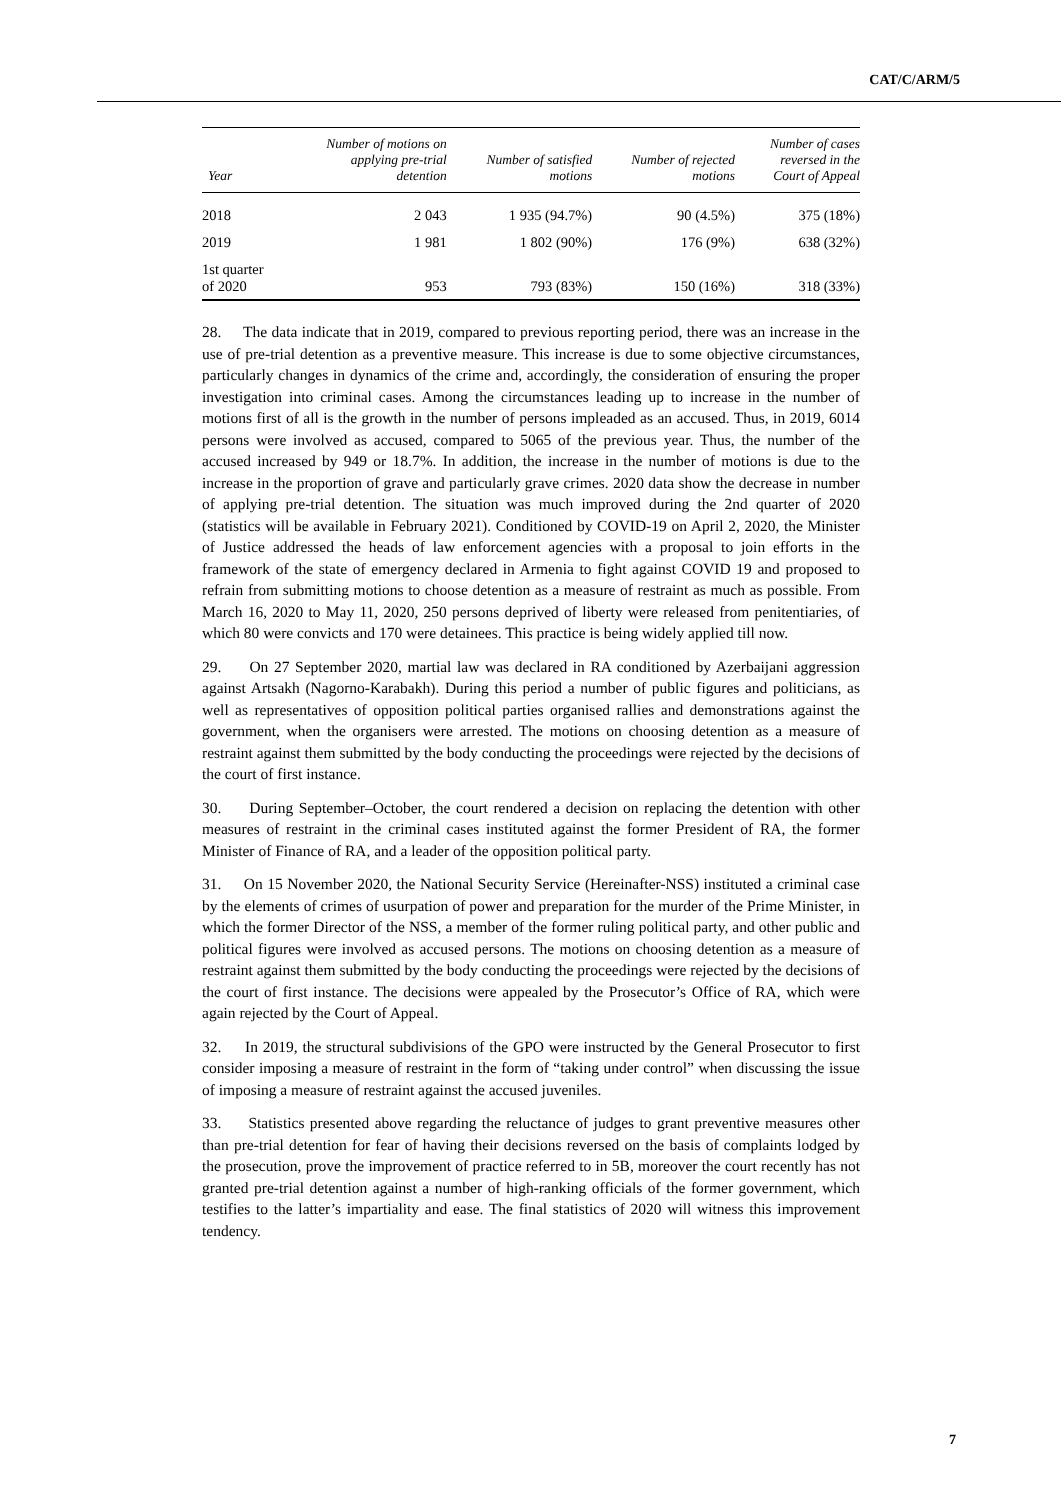CAT/C/ARM/5
| Year | Number of motions on applying pre-trial detention | Number of satisfied motions | Number of rejected motions | Number of cases reversed in the Court of Appeal |
| --- | --- | --- | --- | --- |
| 2018 | 2 043 | 1 935 (94.7%) | 90 (4.5%) | 375 (18%) |
| 2019 | 1 981 | 1 802 (90%) | 176 (9%) | 638 (32%) |
| 1st quarter of 2020 | 953 | 793 (83%) | 150 (16%) | 318 (33%) |
28. The data indicate that in 2019, compared to previous reporting period, there was an increase in the use of pre-trial detention as a preventive measure. This increase is due to some objective circumstances, particularly changes in dynamics of the crime and, accordingly, the consideration of ensuring the proper investigation into criminal cases. Among the circumstances leading up to increase in the number of motions first of all is the growth in the number of persons impleaded as an accused. Thus, in 2019, 6014 persons were involved as accused, compared to 5065 of the previous year. Thus, the number of the accused increased by 949 or 18.7%. In addition, the increase in the number of motions is due to the increase in the proportion of grave and particularly grave crimes. 2020 data show the decrease in number of applying pre-trial detention. The situation was much improved during the 2nd quarter of 2020 (statistics will be available in February 2021). Conditioned by COVID-19 on April 2, 2020, the Minister of Justice addressed the heads of law enforcement agencies with a proposal to join efforts in the framework of the state of emergency declared in Armenia to fight against COVID 19 and proposed to refrain from submitting motions to choose detention as a measure of restraint as much as possible. From March 16, 2020 to May 11, 2020, 250 persons deprived of liberty were released from penitentiaries, of which 80 were convicts and 170 were detainees. This practice is being widely applied till now.
29. On 27 September 2020, martial law was declared in RA conditioned by Azerbaijani aggression against Artsakh (Nagorno-Karabakh). During this period a number of public figures and politicians, as well as representatives of opposition political parties organised rallies and demonstrations against the government, when the organisers were arrested. The motions on choosing detention as a measure of restraint against them submitted by the body conducting the proceedings were rejected by the decisions of the court of first instance.
30. During September–October, the court rendered a decision on replacing the detention with other measures of restraint in the criminal cases instituted against the former President of RA, the former Minister of Finance of RA, and a leader of the opposition political party.
31. On 15 November 2020, the National Security Service (Hereinafter-NSS) instituted a criminal case by the elements of crimes of usurpation of power and preparation for the murder of the Prime Minister, in which the former Director of the NSS, a member of the former ruling political party, and other public and political figures were involved as accused persons. The motions on choosing detention as a measure of restraint against them submitted by the body conducting the proceedings were rejected by the decisions of the court of first instance. The decisions were appealed by the Prosecutor’s Office of RA, which were again rejected by the Court of Appeal.
32. In 2019, the structural subdivisions of the GPO were instructed by the General Prosecutor to first consider imposing a measure of restraint in the form of “taking under control” when discussing the issue of imposing a measure of restraint against the accused juveniles.
33. Statistics presented above regarding the reluctance of judges to grant preventive measures other than pre-trial detention for fear of having their decisions reversed on the basis of complaints lodged by the prosecution, prove the improvement of practice referred to in 5B, moreover the court recently has not granted pre-trial detention against a number of high-ranking officials of the former government, which testifies to the latter’s impartiality and ease. The final statistics of 2020 will witness this improvement tendency.
7